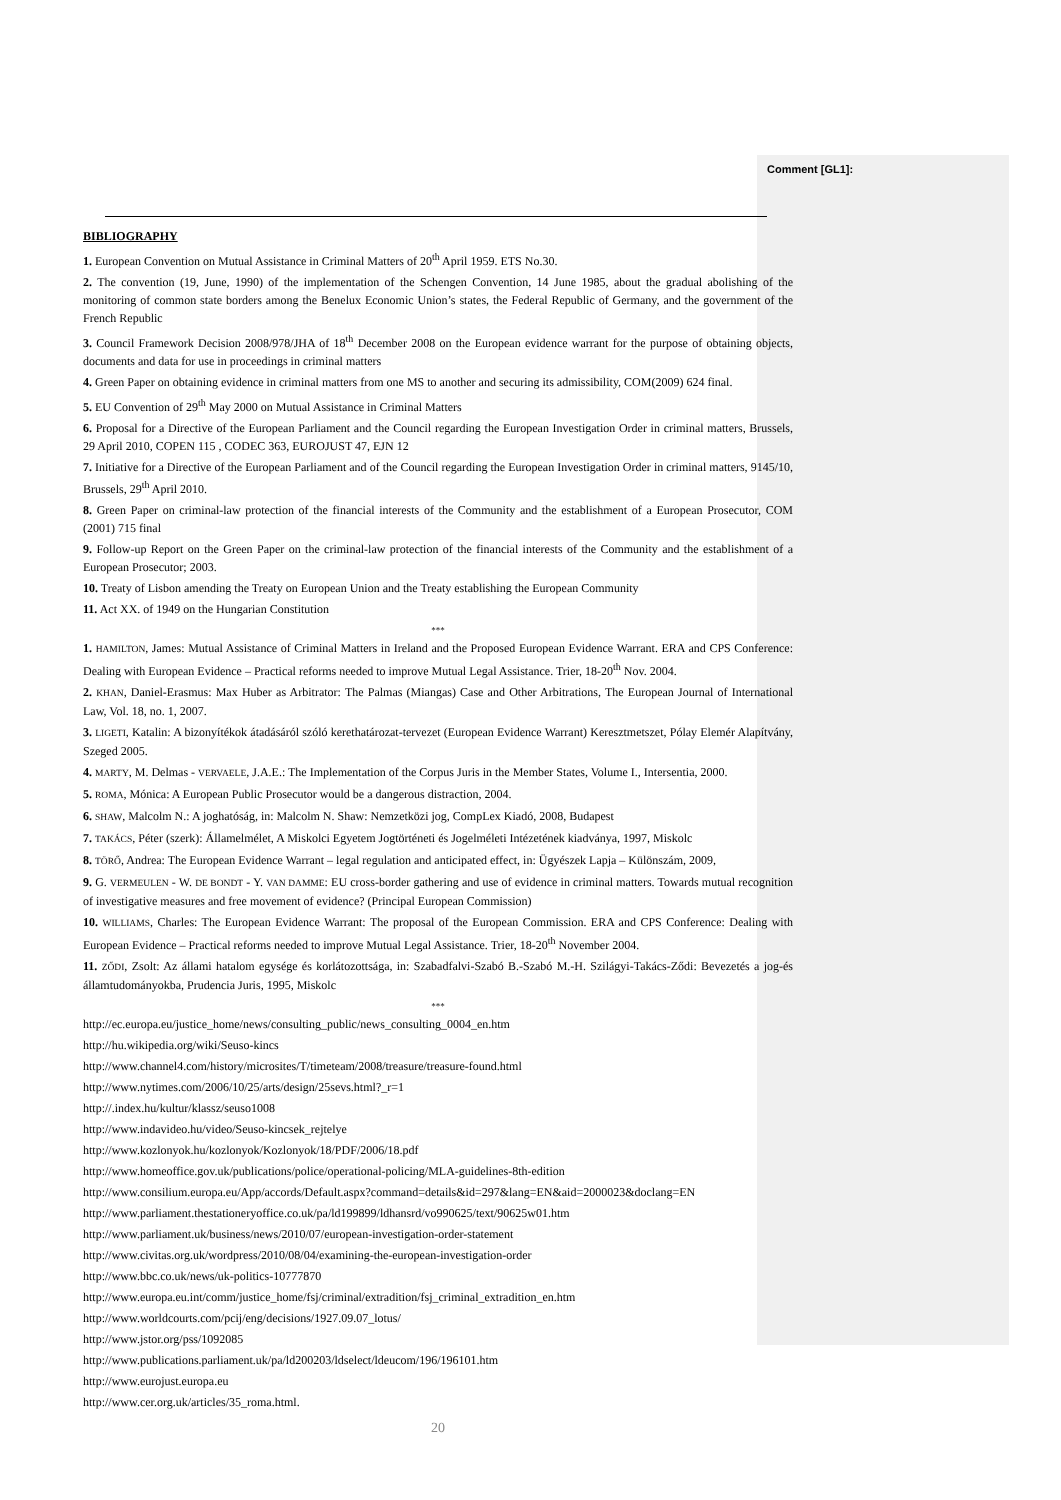Comment [GL1]:
BIBLIOGRAPHY
1. European Convention on Mutual Assistance in Criminal Matters of 20<sup>th</sup> April 1959. ETS No.30.
2. The convention (19, June, 1990) of the implementation of the Schengen Convention, 14 June 1985, about the gradual abolishing of the monitoring of common state borders among the Benelux Economic Union’s states, the Federal Republic of Germany, and the government of the French Republic
3. Council Framework Decision 2008/978/JHA of 18<sup>th</sup> December 2008 on the European evidence warrant for the purpose of obtaining objects, documents and data for use in proceedings in criminal matters
4. Green Paper on obtaining evidence in criminal matters from one MS to another and securing its admissibility, COM(2009) 624 final.
5. EU Convention of 29<sup>th</sup> May 2000 on Mutual Assistance in Criminal Matters
6. Proposal for a Directive of the European Parliament and the Council regarding the European Investigation Order in criminal matters, Brussels, 29 April 2010, COPEN 115 , CODEC 363, EUROJUST 47, EJN 12
7. Initiative for a Directive of the European Parliament and of the Council regarding the European Investigation Order in criminal matters, 9145/10, Brussels, 29<sup>th</sup> April 2010.
8. Green Paper on criminal-law protection of the financial interests of the Community and the establishment of a European Prosecutor, COM (2001) 715 final
9. Follow-up Report on the Green Paper on the criminal-law protection of the financial interests of the Community and the establishment of a European Prosecutor; 2003.
10. Treaty of Lisbon amending the Treaty on European Union and the Treaty establishing the European Community
11. Act XX. of 1949 on the Hungarian Constitution
***
1. HAMILTON, James: Mutual Assistance of Criminal Matters in Ireland and the Proposed European Evidence Warrant. ERA and CPS Conference: Dealing with European Evidence – Practical reforms needed to improve Mutual Legal Assistance. Trier, 18-20<sup>th</sup> Nov. 2004.
2. KHAN, Daniel-Erasmus: Max Huber as Arbitrator: The Palmas (Miangas) Case and Other Arbitrations, The European Journal of International Law, Vol. 18, no. 1, 2007.
3. LIGETI, Katalin: A bizonyítékok átadásáról szóló kerethatározat-tervezet (European Evidence Warrant) Keresztmetszet, Pólay Elemér Alapítvány, Szeged 2005.
4. MARTY, M. Delmas - VERVAELE, J.A.E.: The Implementation of the Corpus Juris in the Member States, Volume I., Intersentia, 2000.
5. ROMA, Mónica: A European Public Prosecutor would be a dangerous distraction, 2004.
6. SHAW, Malcolm N.: A joghatóság, in: Malcolm N. Shaw: Nemzetközi jog, CompLex Kiadó, 2008, Budapest
7. TAKÁCS, Péter (szerk): Államelmélet, A Miskolci Egyetem Jogtörténeti és Jogelméleti Intézetének kiadványa, 1997, Miskolc
8. TÖRŐ, Andrea: The European Evidence Warrant – legal regulation and anticipated effect, in: Ügyészek Lapja – Különszám, 2009,
9. G. VERMEULEN - W. DE BONDT - Y. VAN DAMME: EU cross-border gathering and use of evidence in criminal matters. Towards mutual recognition of investigative measures and free movement of evidence? (Principal European Commission)
10. WILLIAMS, Charles: The European Evidence Warrant: The proposal of the European Commission. ERA and CPS Conference: Dealing with European Evidence – Practical reforms needed to improve Mutual Legal Assistance. Trier, 18-20<sup>th</sup> November 2004.
11. ZŐDI, Zsolt: Az állami hatalom egysége és korlátozottsága, in: Szabadfalvi-Szabó B.-Szabó M.-H. Szilágyi-Takács-Ződi: Bevezetés a jog-és államtudományokba, Prudencia Juris, 1995, Miskolc
***
http://ec.europa.eu/justice_home/news/consulting_public/news_consulting_0004_en.htm
http://hu.wikipedia.org/wiki/Seuso-kincs
http://www.channel4.com/history/microsites/T/timeteam/2008/treasure/treasure-found.html
http://www.nytimes.com/2006/10/25/arts/design/25sevs.html?_r=1
http://.index.hu/kultur/klassz/seuso1008
http://www.indavideo.hu/video/Seuso-kincsek_rejtelye
http://www.kozlonyok.hu/kozlonyok/Kozlonyok/18/PDF/2006/18.pdf
http://www.homeoffice.gov.uk/publications/police/operational-policing/MLA-guidelines-8th-edition
http://www.consilium.europa.eu/App/accords/Default.aspx?command=details&id=297&lang=EN&aid=2000023&doclang=EN
http://www.parliament.thestationeryoffice.co.uk/pa/ld199899/ldhansrd/vo990625/text/90625w01.htm
http://www.parliament.uk/business/news/2010/07/european-investigation-order-statement
http://www.civitas.org.uk/wordpress/2010/08/04/examining-the-european-investigation-order
http://www.bbc.co.uk/news/uk-politics-10777870
http://www.europa.eu.int/comm/justice_home/fsj/criminal/extradition/fsj_criminal_extradition_en.htm
http://www.worldcourts.com/pcij/eng/decisions/1927.09.07_lotus/
http://www.jstor.org/pss/1092085
http://www.publications.parliament.uk/pa/ld200203/ldselect/ldeucom/196/196101.htm
http://www.eurojust.europa.eu
http://www.cer.org.uk/articles/35_roma.html.
20